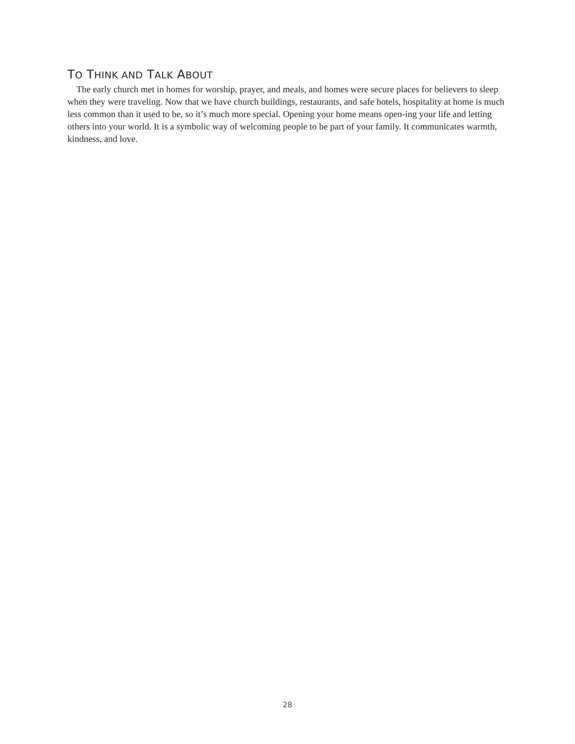TO THINK AND TALK ABOUT
The early church met in homes for worship, prayer, and meals, and homes were secure places for believers to sleep when they were traveling. Now that we have church buildings, restaurants, and safe hotels, hospitality at home is much less common than it used to be, so it’s much more special. Opening your home means open-ing your life and letting others into your world. It is a symbolic way of welcoming people to be part of your family. It communicates warmth, kindness, and love.
28